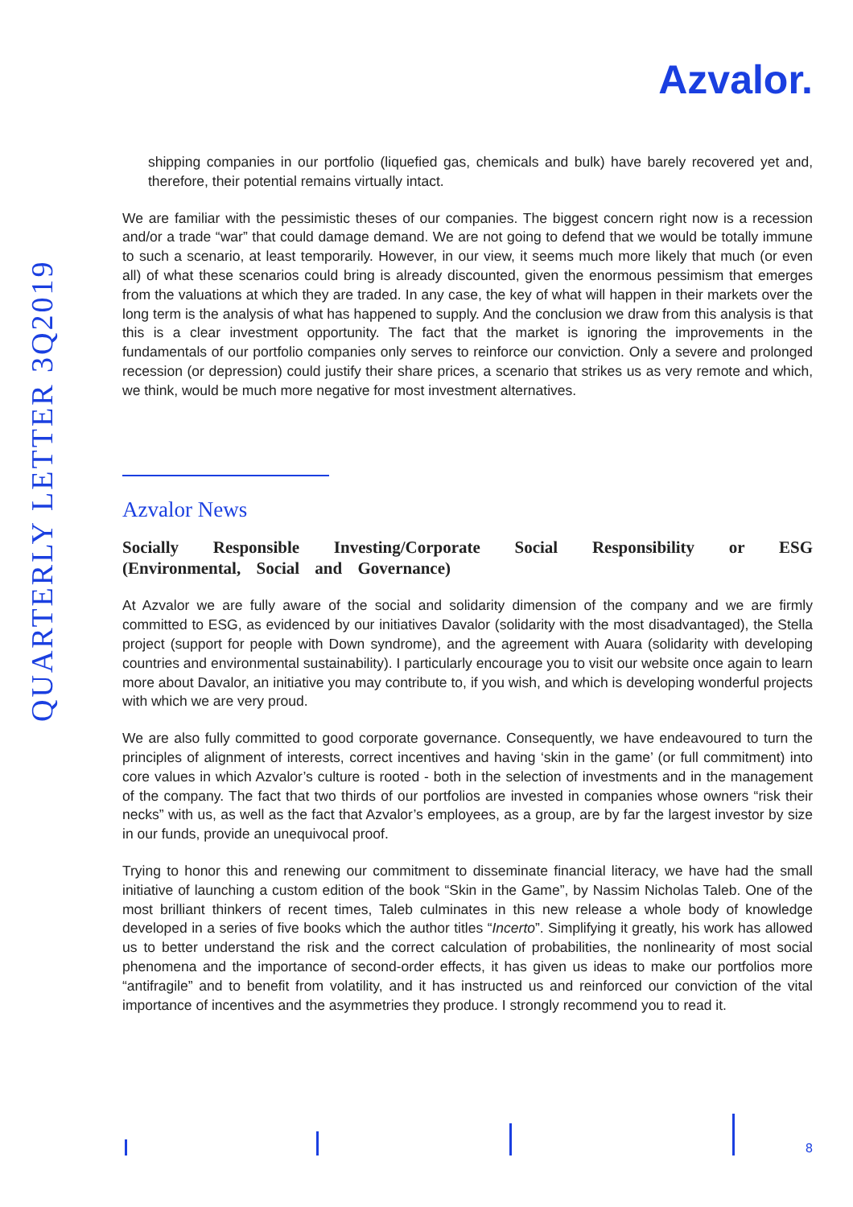Azvalor.
QUARTERLY LETTER 3Q2019
shipping companies in our portfolio (liquefied gas, chemicals and bulk) have barely recovered yet and, therefore, their potential remains virtually intact.
We are familiar with the pessimistic theses of our companies. The biggest concern right now is a recession and/or a trade “war” that could damage demand. We are not going to defend that we would be totally immune to such a scenario, at least temporarily. However, in our view, it seems much more likely that much (or even all) of what these scenarios could bring is already discounted, given the enormous pessimism that emerges from the valuations at which they are traded. In any case, the key of what will happen in their markets over the long term is the analysis of what has happened to supply. And the conclusion we draw from this analysis is that this is a clear investment opportunity. The fact that the market is ignoring the improvements in the fundamentals of our portfolio companies only serves to reinforce our conviction. Only a severe and prolonged recession (or depression) could justify their share prices, a scenario that strikes us as very remote and which, we think, would be much more negative for most investment alternatives.
Azvalor News
Socially Responsible Investing/Corporate Social Responsibility or ESG (Environmental, Social and Governance)
At Azvalor we are fully aware of the social and solidarity dimension of the company and we are firmly committed to ESG, as evidenced by our initiatives Davalor (solidarity with the most disadvantaged), the Stella project (support for people with Down syndrome), and the agreement with Auara (solidarity with developing countries and environmental sustainability). I particularly encourage you to visit our website once again to learn more about Davalor, an initiative you may contribute to, if you wish, and which is developing wonderful projects with which we are very proud.
We are also fully committed to good corporate governance. Consequently, we have endeavoured to turn the principles of alignment of interests, correct incentives and having ‘skin in the game’ (or full commitment) into core values in which Azvalor’s culture is rooted - both in the selection of investments and in the management of the company. The fact that two thirds of our portfolios are invested in companies whose owners “risk their necks” with us, as well as the fact that Azvalor’s employees, as a group, are by far the largest investor by size in our funds, provide an unequivocal proof.
Trying to honor this and renewing our commitment to disseminate financial literacy, we have had the small initiative of launching a custom edition of the book “Skin in the Game”, by Nassim Nicholas Taleb. One of the most brilliant thinkers of recent times, Taleb culminates in this new release a whole body of knowledge developed in a series of five books which the author titles “Incerto”. Simplifying it greatly, his work has allowed us to better understand the risk and the correct calculation of probabilities, the nonlinearity of most social phenomena and the importance of second-order effects, it has given us ideas to make our portfolios more “antifragile” and to benefit from volatility, and it has instructed us and reinforced our conviction of the vital importance of incentives and the asymmetries they produce. I strongly recommend you to read it.
8